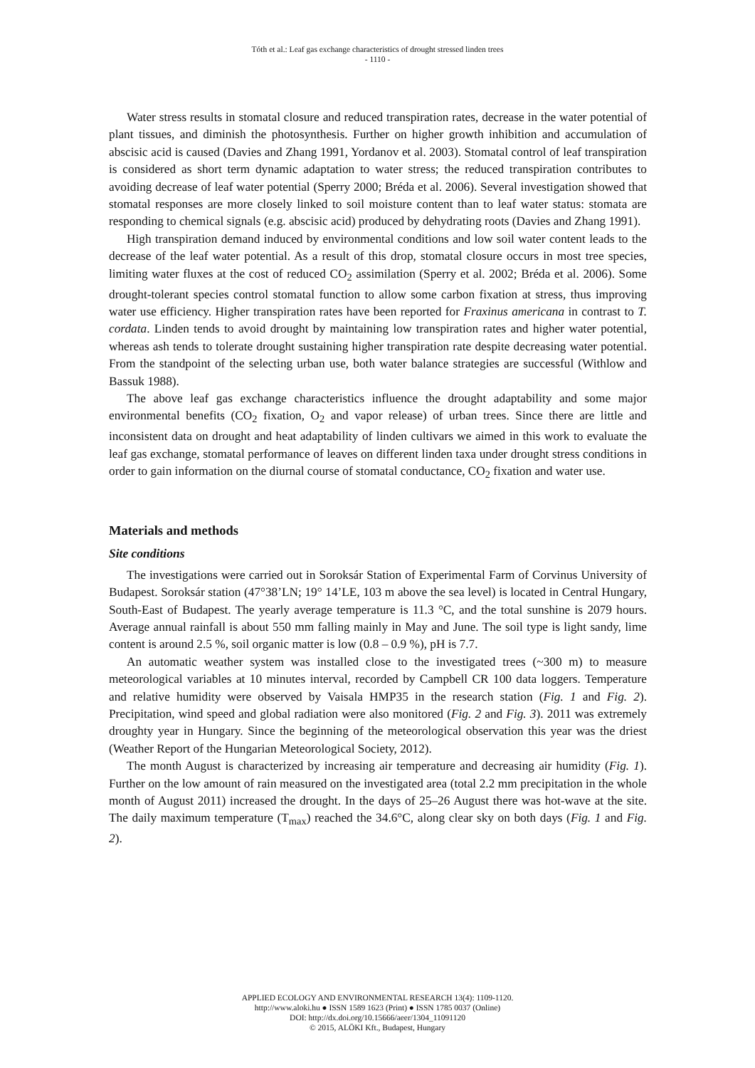Tóth et al.: Leaf gas exchange characteristics of drought stressed linden trees
- 1110 -
Water stress results in stomatal closure and reduced transpiration rates, decrease in the water potential of plant tissues, and diminish the photosynthesis. Further on higher growth inhibition and accumulation of abscisic acid is caused (Davies and Zhang 1991, Yordanov et al. 2003). Stomatal control of leaf transpiration is considered as short term dynamic adaptation to water stress; the reduced transpiration contributes to avoiding decrease of leaf water potential (Sperry 2000; Bréda et al. 2006). Several investigation showed that stomatal responses are more closely linked to soil moisture content than to leaf water status: stomata are responding to chemical signals (e.g. abscisic acid) produced by dehydrating roots (Davies and Zhang 1991).
High transpiration demand induced by environmental conditions and low soil water content leads to the decrease of the leaf water potential. As a result of this drop, stomatal closure occurs in most tree species, limiting water fluxes at the cost of reduced CO<sub>2</sub> assimilation (Sperry et al. 2002; Bréda et al. 2006). Some drought-tolerant species control stomatal function to allow some carbon fixation at stress, thus improving water use efficiency. Higher transpiration rates have been reported for Fraxinus americana in contrast to T. cordata. Linden tends to avoid drought by maintaining low transpiration rates and higher water potential, whereas ash tends to tolerate drought sustaining higher transpiration rate despite decreasing water potential. From the standpoint of the selecting urban use, both water balance strategies are successful (Withlow and Bassuk 1988).
The above leaf gas exchange characteristics influence the drought adaptability and some major environmental benefits (CO<sub>2</sub> fixation, O<sub>2</sub> and vapor release) of urban trees. Since there are little and inconsistent data on drought and heat adaptability of linden cultivars we aimed in this work to evaluate the leaf gas exchange, stomatal performance of leaves on different linden taxa under drought stress conditions in order to gain information on the diurnal course of stomatal conductance, CO<sub>2</sub> fixation and water use.
Materials and methods
Site conditions
The investigations were carried out in Soroksár Station of Experimental Farm of Corvinus University of Budapest. Soroksár station (47°38’LN; 19° 14’LE, 103 m above the sea level) is located in Central Hungary, South-East of Budapest. The yearly average temperature is 11.3 °C, and the total sunshine is 2079 hours. Average annual rainfall is about 550 mm falling mainly in May and June. The soil type is light sandy, lime content is around 2.5 %, soil organic matter is low (0.8 – 0.9 %), pH is 7.7.
An automatic weather system was installed close to the investigated trees (~300 m) to measure meteorological variables at 10 minutes interval, recorded by Campbell CR 100 data loggers. Temperature and relative humidity were observed by Vaisala HMP35 in the research station (Fig. 1 and Fig. 2). Precipitation, wind speed and global radiation were also monitored (Fig. 2 and Fig. 3). 2011 was extremely droughty year in Hungary. Since the beginning of the meteorological observation this year was the driest (Weather Report of the Hungarian Meteorological Society, 2012).
The month August is characterized by increasing air temperature and decreasing air humidity (Fig. 1). Further on the low amount of rain measured on the investigated area (total 2.2 mm precipitation in the whole month of August 2011) increased the drought. In the days of 25–26 August there was hot-wave at the site. The daily maximum temperature (T<sub>max</sub>) reached the 34.6°C, along clear sky on both days (Fig. 1 and Fig. 2).
APPLIED ECOLOGY AND ENVIRONMENTAL RESEARCH 13(4): 1109-1120.
http://www.aloki.hu ● ISSN 1589 1623 (Print) ● ISSN 1785 0037 (Online)
DOI: http://dx.doi.org/10.15666/aeer/1304_11091120
© 2015, ALÖKI Kft., Budapest, Hungary